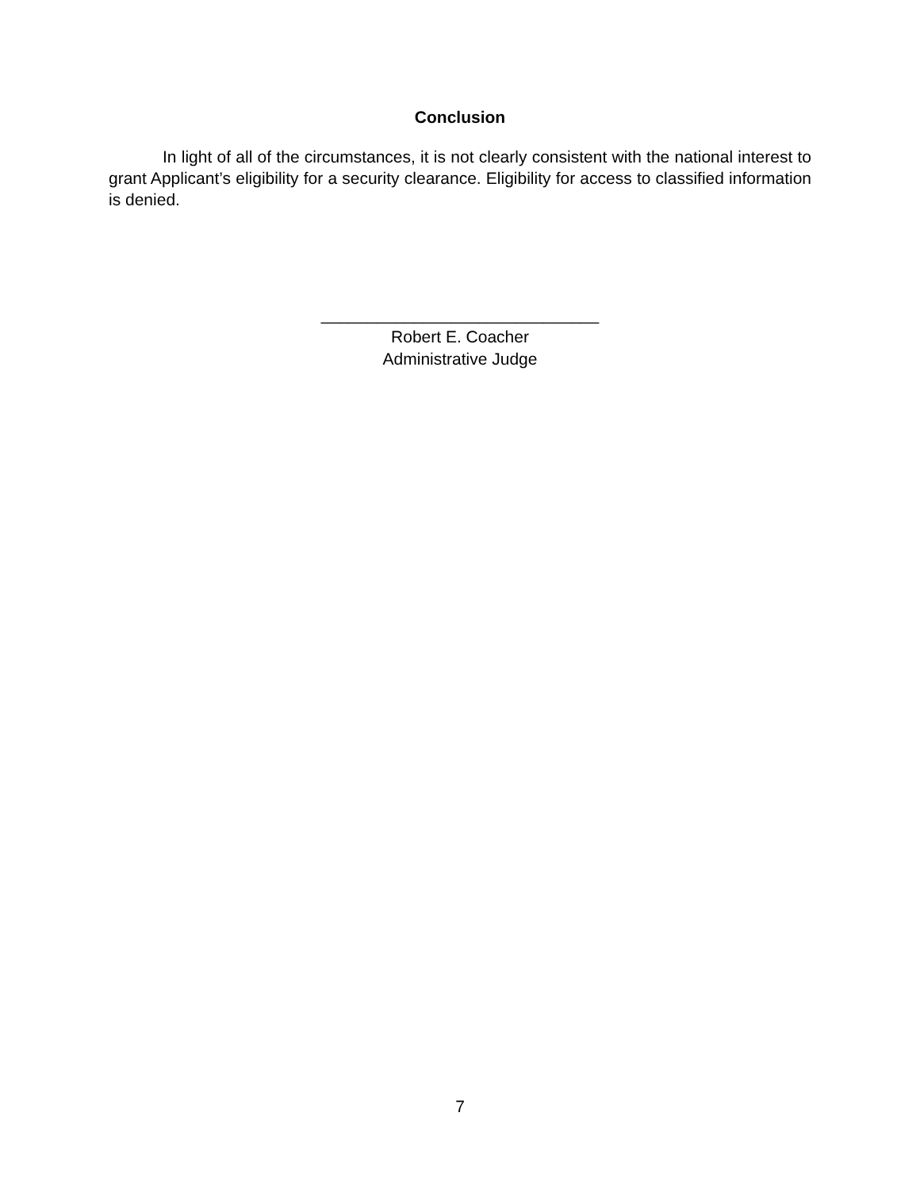Conclusion
In light of all of the circumstances, it is not clearly consistent with the national interest to grant Applicant’s eligibility for a security clearance. Eligibility for access to classified information is denied.
______________________________
Robert E. Coacher
Administrative Judge
7